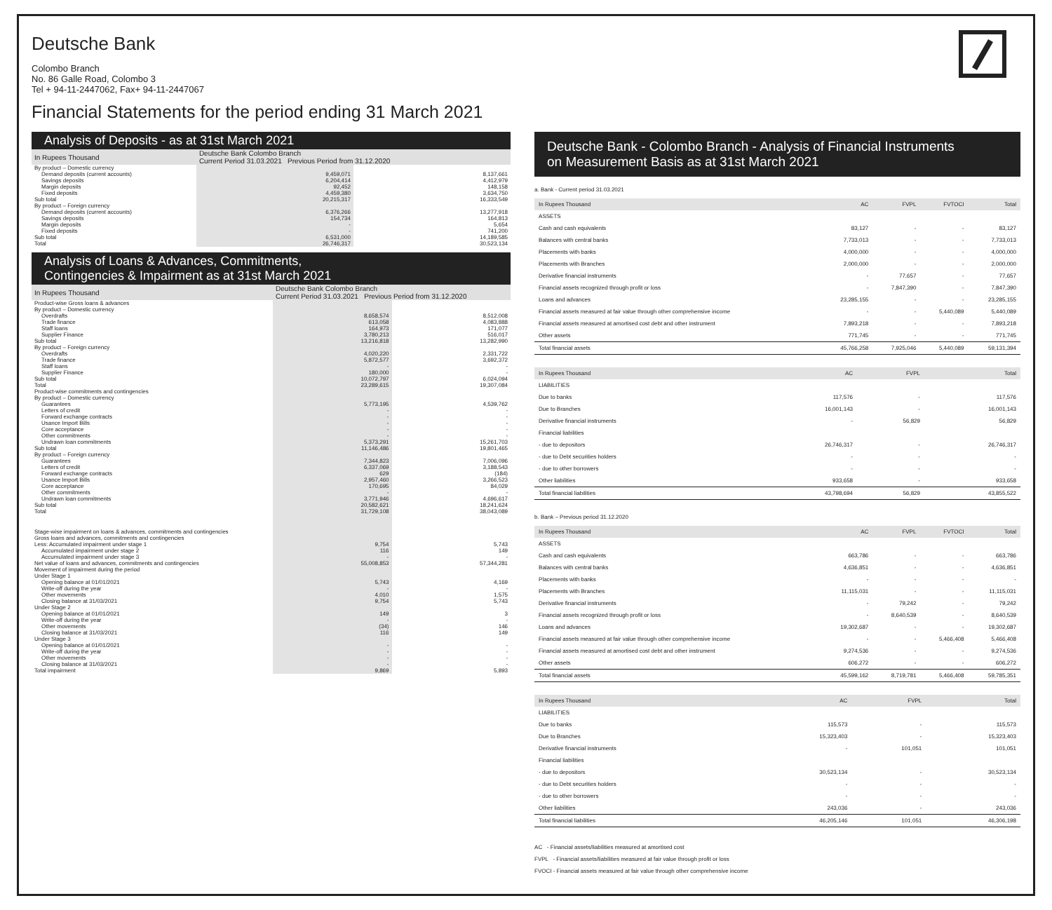Deutsche Bank
Colombo Branch
No. 86 Galle Road, Colombo 3
Tel + 94-11-2447062, Fax+ 94-11-2447067
Financial Statements for the period ending 31 March 2021
Analysis of Deposits - as at 31st March 2021
| In Rupees Thousand | Deutsche Bank Colombo Branch Current Period 31.03.2021 Previous Period from 31.12.2020 | |
| --- | --- | --- |
| By product – Domestic currency | | |
| Demand deposits (current accounts) | 9,459,071 | 8,137,661 |
| Savings deposits | 6,204,414 | 4,412,979 |
| Margin deposits | 92,452 | 148,158 |
| Fixed deposits | 4,459,380 | 3,634,750 |
| Sub total | 20,215,317 | 16,333,549 |
| By product – Foreign currency | | |
| Demand deposits (current accounts) | 6,376,266 | 13,277,918 |
| Savings deposits | 154,734 | 164,813 |
| Margin deposits | - | 5,654 |
| Fixed deposits | - | 741,200 |
| Sub total | 6,531,000 | 14,189,585 |
| Total | 26,746,317 | 30,523,134 |
Analysis of Loans & Advances, Commitments,
Contingencies & Impairment as at 31st March 2021
| In Rupees Thousand | Deutsche Bank Colombo Branch Current Period 31.03.2021 Previous Period from 31.12.2020 | |
| --- | --- | --- |
| Product-wise Gross loans & advances | | |
| By product – Domestic currency | | |
| Overdrafts | 8,658,574 | 8,512,008 |
| Trade finance | 613,058 | 4,083,888 |
| Staff loans | 164,973 | 171,077 |
| Supplier Finance | 3,780,213 | 516,017 |
| Sub total | 13,216,818 | 13,282,990 |
| By product – Foreign currency | | |
| Overdrafts | 4,020,220 | 2,331,722 |
| Trade finance | 5,872,577 | 3,692,372 |
| Staff loans | - | - |
| Supplier Finance | 180,000 | - |
| Sub total | 10,072,797 | 6,024,094 |
| Total | 23,289,615 | 19,307,084 |
| Product-wise commitments and contingencies | | |
| By product – Domestic currency | | |
| Guarantees | 5,773,195 | 4,539,762 |
| Letters of credit | - | - |
| Forward exchange contracts | - | - |
| Usance Import Bills | - | - |
| Core acceptance | - | - |
| Other commitments | - | - |
| Undrawn loan commitments | 5,373,291 | 15,261,703 |
| Sub total | 11,146,486 | 19,801,465 |
| By product – Foreign currency | | |
| Guarantees | 7,344,823 | 7,006,096 |
| Letters of credit | 6,337,069 | 3,188,543 |
| Forward exchange contracts | 629 | (184) |
| Usance Import Bills | 2,957,460 | 3,266,523 |
| Core acceptance | 170,695 | 84,029 |
| Other commitments | - | - |
| Undrawn loan commitments | 3,771,946 | 4,696,617 |
| Sub total | 20,582,621 | 18,241,624 |
| Total | 31,729,108 | 38,043,089 |
| Stage-wise impairment on loans & advances, commitments and contingencies | | |
| Gross loans and advances, commitments and contingencies | | |
| Less: Accumulated impairment under stage 1 | 9,754 | 5,743 |
| Accumulated impairment under stage 2 | 116 | 149 |
| Accumulated impairment under stage 3 | - | - |
| Net value of loans and advances, commitments and contingencies | 55,008,853 | 57,344,281 |
| Movement of impairment during the period | | |
| Under Stage 1 | | |
| Opening balance at 01/01/2021 | 5,743 | 4,169 |
| Write-off during the year | - | - |
| Other movements | 4,010 | 1,575 |
| Closing balance at 31/03/2021 | 9,754 | 5,743 |
| Under Stage 2 | | |
| Opening balance at 01/01/2021 | 149 | 3 |
| Write-off during the year | - | - |
| Other movements | (34) | 146 |
| Closing balance at 31/03/2021 | 116 | 149 |
| Under Stage 3 | | |
| Opening balance at 01/01/2021 | - | - |
| Write-off during the year | - | - |
| Other movements | - | - |
| Closing balance at 31/03/2021 | - | - |
| Total impairment | 9,869 | 5,893 |
Deutsche Bank - Colombo Branch - Analysis of Financial Instruments
on Measurement Basis as at 31st March 2021
a. Bank - Current period 31.03.2021
| In Rupees Thousand | AC | FVPL | FVTOCI | Total |
| --- | --- | --- | --- | --- |
| ASSETS | | | | |
| Cash and cash equivalents | 83,127 | - | - | 83,127 |
| Balances with central banks | 7,733,013 | - | - | 7,733,013 |
| Placements with banks | 4,000,000 | - | - | 4,000,000 |
| Placements with Branches | 2,000,000 | - | - | 2,000,000 |
| Derivative financial instruments | - | 77,657 | - | 77,657 |
| Financial assets recognized through profit or loss | - | 7,847,390 | - | 7,847,390 |
| Loans and advances | 23,285,155 | - | - | 23,285,155 |
| Financial assets measured at fair value through other comprehensive income | - | - | 5,440,089 | 5,440,089 |
| Financial assets measured at amortised cost debt and other instrument | 7,893,218 | - | - | 7,893,218 |
| Other assets | 771,745 | - | - | 771,745 |
| Total financial assets | 45,766,258 | 7,925,046 | 5,440,089 | 59,131,394 |
| In Rupees Thousand | AC | FVPL | Total |
| --- | --- | --- | --- |
| LIABILITIES | | | |
| Due to banks | 117,576 | - | 117,576 |
| Due to Branches | 16,001,143 | - | 16,001,143 |
| Derivative financial instruments | - | 56,829 | 56,829 |
| Financial liabilities | | | |
| - due to depositors | 26,746,317 | - | 26,746,317 |
| - due to Debt securities holders | - | - | - |
| - due to other borrowers | - | - | - |
| Other liabilities | 933,658 | - | 933,658 |
| Total financial liabilities | 43,798,694 | 56,829 | 43,855,522 |
b. Bank – Previous period 31.12.2020
| In Rupees Thousand | AC | FVPL | FVTOCI | Total |
| --- | --- | --- | --- | --- |
| ASSETS | | | | |
| Cash and cash equivalents | 663,786 | - | - | 663,786 |
| Balances with central banks | 4,636,851 | - | - | 4,636,851 |
| Placements with banks | - | - | - | - |
| Placements with Branches | 11,115,031 | - | - | 11,115,031 |
| Derivative financial instruments | - | 79,242 | - | 79,242 |
| Financial assets recognized through profit or loss | - | 8,640,539 | - | 8,640,539 |
| Loans and advances | 19,302,687 | - | - | 19,302,687 |
| Financial assets measured at fair value through other comprehensive income | - | - | 5,466,408 | 5,466,408 |
| Financial assets measured at amortised cost debt and other instrument | 9,274,536 | - | - | 9,274,536 |
| Other assets | 606,272 | - | - | 606,272 |
| Total financial assets | 45,599,162 | 8,719,781 | 5,466,408 | 59,785,351 |
| In Rupees Thousand | AC | FVPL | Total |
| --- | --- | --- | --- |
| LIABILITIES | | | |
| Due to banks | 115,573 | - | 115,573 |
| Due to Branches | 15,323,403 | - | 15,323,403 |
| Derivative financial instruments | - | 101,051 | 101,051 |
| Financial liabilities | | | |
| - due to depositors | 30,523,134 | - | 30,523,134 |
| - due to Debt securities holders | - | - | - |
| - due to other borrowers | - | - | - |
| Other liabilities | 243,036 | - | 243,036 |
| Total financial liabilities | 46,205,146 | 101,051 | 46,306,198 |
AC - Financial assets/liabilities measured at amortised cost
FVPL - Financial assets/liabilities measured at fair value through profit or loss
FVOCI - Financial assets measured at fair value through other comprehensive income